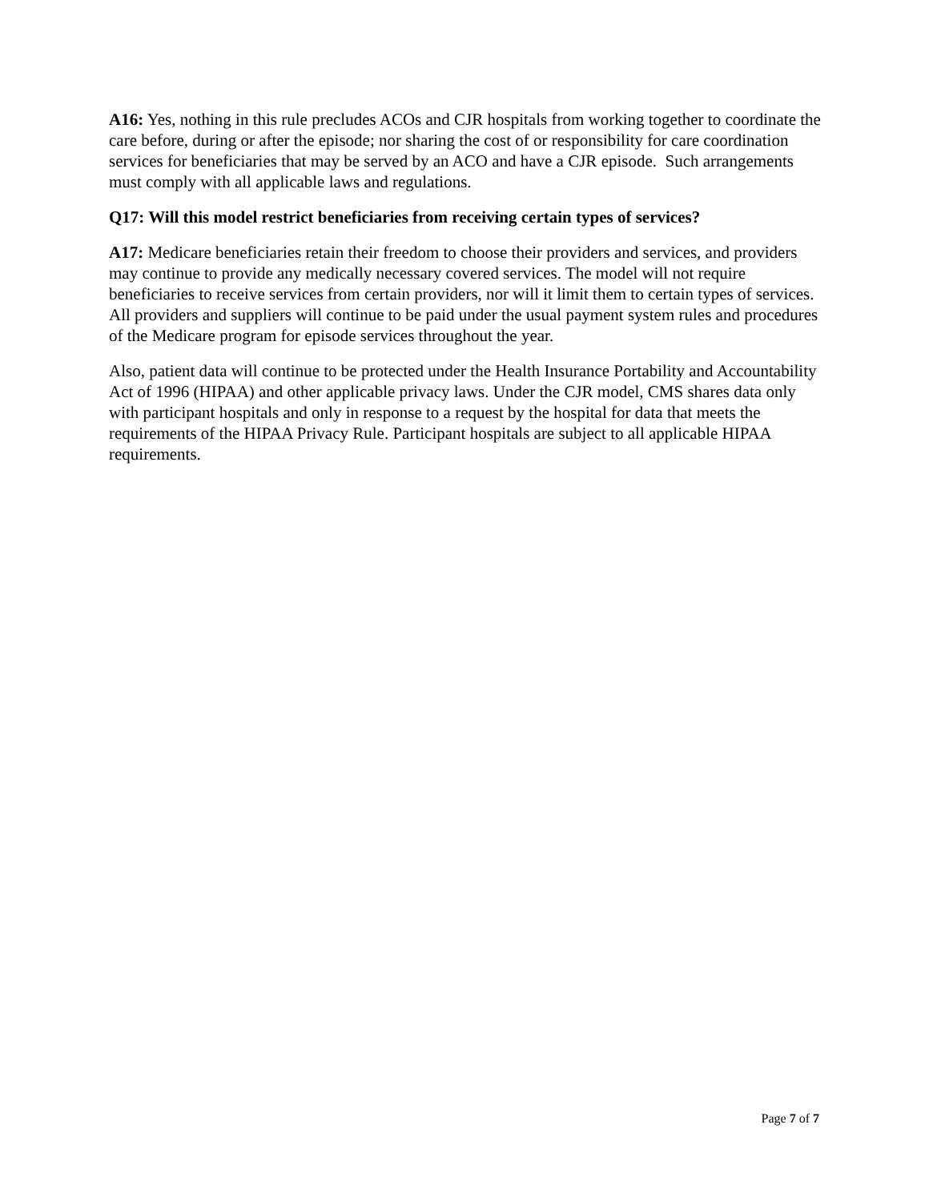A16: Yes, nothing in this rule precludes ACOs and CJR hospitals from working together to coordinate the care before, during or after the episode; nor sharing the cost of or responsibility for care coordination services for beneficiaries that may be served by an ACO and have a CJR episode. Such arrangements must comply with all applicable laws and regulations.
Q17: Will this model restrict beneficiaries from receiving certain types of services?
A17: Medicare beneficiaries retain their freedom to choose their providers and services, and providers may continue to provide any medically necessary covered services. The model will not require beneficiaries to receive services from certain providers, nor will it limit them to certain types of services. All providers and suppliers will continue to be paid under the usual payment system rules and procedures of the Medicare program for episode services throughout the year.
Also, patient data will continue to be protected under the Health Insurance Portability and Accountability Act of 1996 (HIPAA) and other applicable privacy laws. Under the CJR model, CMS shares data only with participant hospitals and only in response to a request by the hospital for data that meets the requirements of the HIPAA Privacy Rule. Participant hospitals are subject to all applicable HIPAA requirements.
Page 7 of 7